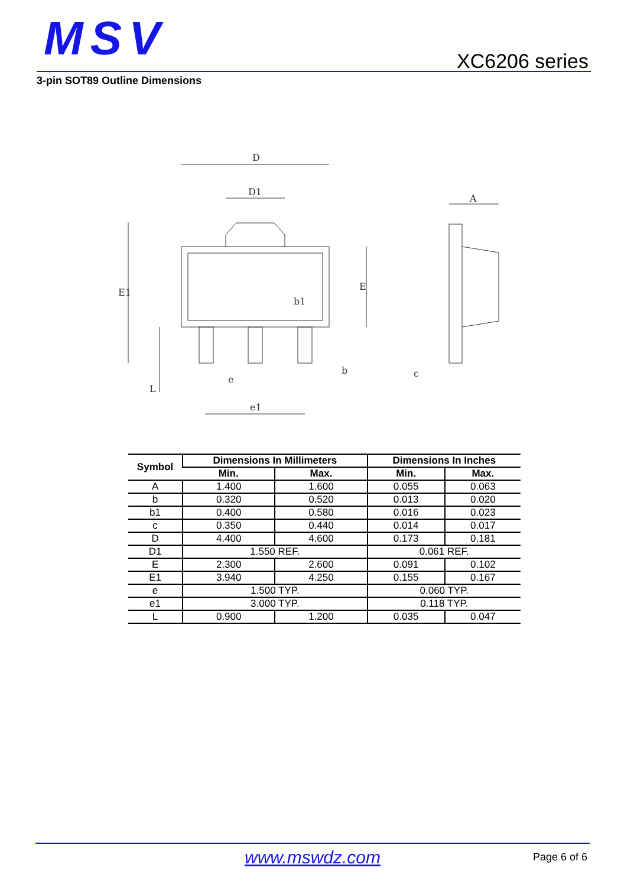MSV
XC6206 series
3-pin SOT89 Outline Dimensions
D
D1
E1
E
b1
b
e
e1
L
A
c
| Symbol | Dimensions In Millimeters | | Dimensions In Inches | |
| --- | --- | --- | --- | --- |
| | Min. | Max. | Min. | Max. |
| A | 1.400 | 1.600 | 0.055 | 0.063 |
| b | 0.320 | 0.520 | 0.013 | 0.020 |
| b1 | 0.400 | 0.580 | 0.016 | 0.023 |
| c | 0.350 | 0.440 | 0.014 | 0.017 |
| D | 4.400 | 4.600 | 0.173 | 0.181 |
| D1 | 1.550 REF. | | 0.061 REF. | |
| E | 2.300 | 2.600 | 0.091 | 0.102 |
| E1 | 3.940 | 4.250 | 0.155 | 0.167 |
| e | 1.500 TYP. | | 0.060 TYP. | |
| e1 | 3.000 TYP. | | 0.118 TYP. | |
| L | 0.900 | 1.200 | 0.035 | 0.047 |
www.mswdz.com
Page 6 of 6